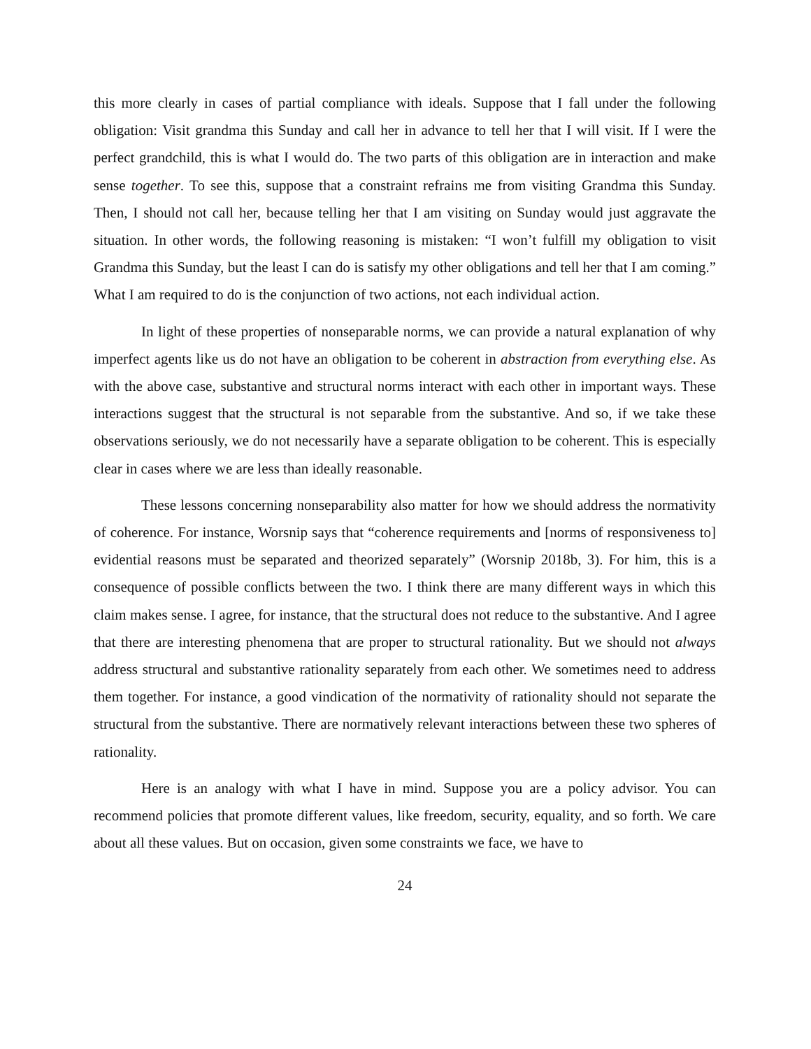this more clearly in cases of partial compliance with ideals. Suppose that I fall under the following obligation: Visit grandma this Sunday and call her in advance to tell her that I will visit. If I were the perfect grandchild, this is what I would do. The two parts of this obligation are in interaction and make sense together. To see this, suppose that a constraint refrains me from visiting Grandma this Sunday. Then, I should not call her, because telling her that I am visiting on Sunday would just aggravate the situation. In other words, the following reasoning is mistaken: “I won’t fulfill my obligation to visit Grandma this Sunday, but the least I can do is satisfy my other obligations and tell her that I am coming.” What I am required to do is the conjunction of two actions, not each individual action.
In light of these properties of nonseparable norms, we can provide a natural explanation of why imperfect agents like us do not have an obligation to be coherent in abstraction from everything else. As with the above case, substantive and structural norms interact with each other in important ways. These interactions suggest that the structural is not separable from the substantive. And so, if we take these observations seriously, we do not necessarily have a separate obligation to be coherent. This is especially clear in cases where we are less than ideally reasonable.
These lessons concerning nonseparability also matter for how we should address the normativity of coherence. For instance, Worsnip says that “coherence requirements and [norms of responsiveness to] evidential reasons must be separated and theorized separately” (Worsnip 2018b, 3). For him, this is a consequence of possible conflicts between the two. I think there are many different ways in which this claim makes sense. I agree, for instance, that the structural does not reduce to the substantive. And I agree that there are interesting phenomena that are proper to structural rationality. But we should not always address structural and substantive rationality separately from each other. We sometimes need to address them together. For instance, a good vindication of the normativity of rationality should not separate the structural from the substantive. There are normatively relevant interactions between these two spheres of rationality.
Here is an analogy with what I have in mind. Suppose you are a policy advisor. You can recommend policies that promote different values, like freedom, security, equality, and so forth. We care about all these values. But on occasion, given some constraints we face, we have to
24